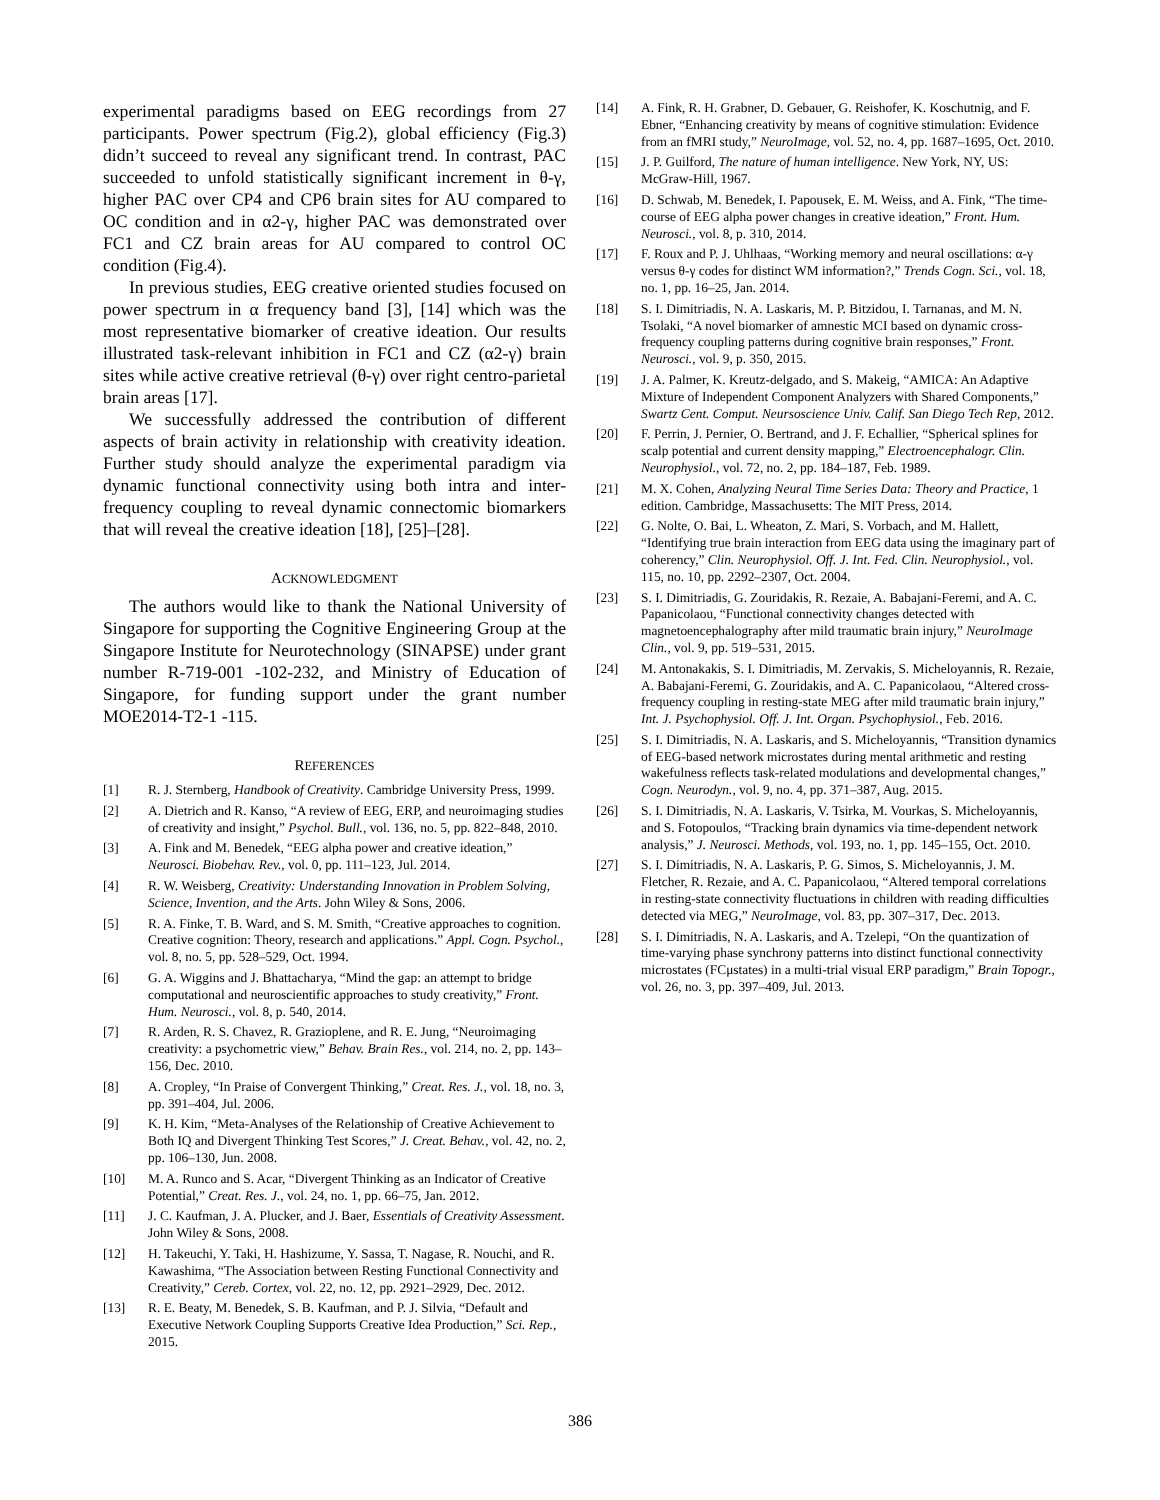experimental paradigms based on EEG recordings from 27 participants. Power spectrum (Fig.2), global efficiency (Fig.3) didn’t succeed to reveal any significant trend. In contrast, PAC succeeded to unfold statistically significant increment in θ-γ, higher PAC over CP4 and CP6 brain sites for AU compared to OC condition and in α2-γ, higher PAC was demonstrated over FC1 and CZ brain areas for AU compared to control OC condition (Fig.4).
In previous studies, EEG creative oriented studies focused on power spectrum in α frequency band [3], [14] which was the most representative biomarker of creative ideation. Our results illustrated task-relevant inhibition in FC1 and CZ (α2-γ) brain sites while active creative retrieval (θ-γ) over right centro-parietal brain areas [17].
We successfully addressed the contribution of different aspects of brain activity in relationship with creativity ideation. Further study should analyze the experimental paradigm via dynamic functional connectivity using both intra and inter-frequency coupling to reveal dynamic connectomic biomarkers that will reveal the creative ideation [18], [25]–[28].
ACKNOWLEDGMENT
The authors would like to thank the National University of Singapore for supporting the Cognitive Engineering Group at the Singapore Institute for Neurotechnology (SINAPSE) under grant number R-719-001 -102-232, and Ministry of Education of Singapore, for funding support under the grant number MOE2014-T2-1 -115.
REFERENCES
[1] R. J. Sternberg, Handbook of Creativity. Cambridge University Press, 1999.
[2] A. Dietrich and R. Kanso, “A review of EEG, ERP, and neuroimaging studies of creativity and insight,” Psychol. Bull., vol. 136, no. 5, pp. 822–848, 2010.
[3] A. Fink and M. Benedek, “EEG alpha power and creative ideation,” Neurosci. Biobehav. Rev., vol. 0, pp. 111–123, Jul. 2014.
[4] R. W. Weisberg, Creativity: Understanding Innovation in Problem Solving, Science, Invention, and the Arts. John Wiley & Sons, 2006.
[5] R. A. Finke, T. B. Ward, and S. M. Smith, “Creative approaches to cognition. Creative cognition: Theory, research and applications.” Appl. Cogn. Psychol., vol. 8, no. 5, pp. 528–529, Oct. 1994.
[6] G. A. Wiggins and J. Bhattacharya, “Mind the gap: an attempt to bridge computational and neuroscientific approaches to study creativity,” Front. Hum. Neurosci., vol. 8, p. 540, 2014.
[7] R. Arden, R. S. Chavez, R. Grazioplene, and R. E. Jung, “Neuroimaging creativity: a psychometric view,” Behav. Brain Res., vol. 214, no. 2, pp. 143–156, Dec. 2010.
[8] A. Cropley, “In Praise of Convergent Thinking,” Creat. Res. J., vol. 18, no. 3, pp. 391–404, Jul. 2006.
[9] K. H. Kim, “Meta-Analyses of the Relationship of Creative Achievement to Both IQ and Divergent Thinking Test Scores,” J. Creat. Behav., vol. 42, no. 2, pp. 106–130, Jun. 2008.
[10] M. A. Runco and S. Acar, “Divergent Thinking as an Indicator of Creative Potential,” Creat. Res. J., vol. 24, no. 1, pp. 66–75, Jan. 2012.
[11] J. C. Kaufman, J. A. Plucker, and J. Baer, Essentials of Creativity Assessment. John Wiley & Sons, 2008.
[12] H. Takeuchi, Y. Taki, H. Hashizume, Y. Sassa, T. Nagase, R. Nouchi, and R. Kawashima, “The Association between Resting Functional Connectivity and Creativity,” Cereb. Cortex, vol. 22, no. 12, pp. 2921–2929, Dec. 2012.
[13] R. E. Beaty, M. Benedek, S. B. Kaufman, and P. J. Silvia, “Default and Executive Network Coupling Supports Creative Idea Production,” Sci. Rep., 2015.
[14] A. Fink, R. H. Grabner, D. Gebauer, G. Reishofer, K. Koschutnig, and F. Ebner, “Enhancing creativity by means of cognitive stimulation: Evidence from an fMRI study,” NeuroImage, vol. 52, no. 4, pp. 1687–1695, Oct. 2010.
[15] J. P. Guilford, The nature of human intelligence. New York, NY, US: McGraw-Hill, 1967.
[16] D. Schwab, M. Benedek, I. Papousek, E. M. Weiss, and A. Fink, “The time-course of EEG alpha power changes in creative ideation,” Front. Hum. Neurosci., vol. 8, p. 310, 2014.
[17] F. Roux and P. J. Uhlhaas, “Working memory and neural oscillations: α-γ versus θ-γ codes for distinct WM information?,” Trends Cogn. Sci., vol. 18, no. 1, pp. 16–25, Jan. 2014.
[18] S. I. Dimitriadis, N. A. Laskaris, M. P. Bitzidou, I. Tarnanas, and M. N. Tsolaki, “A novel biomarker of amnestic MCI based on dynamic cross-frequency coupling patterns during cognitive brain responses,” Front. Neurosci., vol. 9, p. 350, 2015.
[19] J. A. Palmer, K. Kreutz-delgado, and S. Makeig, “AMICA: An Adaptive Mixture of Independent Component Analyzers with Shared Components,” Swartz Cent. Comput. Neursoscience Univ. Calif. San Diego Tech Rep, 2012.
[20] F. Perrin, J. Pernier, O. Bertrand, and J. F. Echallier, “Spherical splines for scalp potential and current density mapping,” Electroencephalogr. Clin. Neurophysiol., vol. 72, no. 2, pp. 184–187, Feb. 1989.
[21] M. X. Cohen, Analyzing Neural Time Series Data: Theory and Practice, 1 edition. Cambridge, Massachusetts: The MIT Press, 2014.
[22] G. Nolte, O. Bai, L. Wheaton, Z. Mari, S. Vorbach, and M. Hallett, “Identifying true brain interaction from EEG data using the imaginary part of coherency,” Clin. Neurophysiol. Off. J. Int. Fed. Clin. Neurophysiol., vol. 115, no. 10, pp. 2292–2307, Oct. 2004.
[23] S. I. Dimitriadis, G. Zouridakis, R. Rezaie, A. Babajani-Feremi, and A. C. Papanicolaou, “Functional connectivity changes detected with magnetoencephalography after mild traumatic brain injury,” NeuroImage Clin., vol. 9, pp. 519–531, 2015.
[24] M. Antonakakis, S. I. Dimitriadis, M. Zervakis, S. Micheloyannis, R. Rezaie, A. Babajani-Feremi, G. Zouridakis, and A. C. Papanicolaou, “Altered cross-frequency coupling in resting-state MEG after mild traumatic brain injury,” Int. J. Psychophysiol. Off. J. Int. Organ. Psychophysiol., Feb. 2016.
[25] S. I. Dimitriadis, N. A. Laskaris, and S. Micheloyannis, “Transition dynamics of EEG-based network microstates during mental arithmetic and resting wakefulness reflects task-related modulations and developmental changes,” Cogn. Neurodyn., vol. 9, no. 4, pp. 371–387, Aug. 2015.
[26] S. I. Dimitriadis, N. A. Laskaris, V. Tsirka, M. Vourkas, S. Micheloyannis, and S. Fotopoulos, “Tracking brain dynamics via time-dependent network analysis,” J. Neurosci. Methods, vol. 193, no. 1, pp. 145–155, Oct. 2010.
[27] S. I. Dimitriadis, N. A. Laskaris, P. G. Simos, S. Micheloyannis, J. M. Fletcher, R. Rezaie, and A. C. Papanicolaou, “Altered temporal correlations in resting-state connectivity fluctuations in children with reading difficulties detected via MEG,” NeuroImage, vol. 83, pp. 307–317, Dec. 2013.
[28] S. I. Dimitriadis, N. A. Laskaris, and A. Tzelepi, “On the quantization of time-varying phase synchrony patterns into distinct functional connectivity microstates (FCμstates) in a multi-trial visual ERP paradigm,” Brain Topogr., vol. 26, no. 3, pp. 397–409, Jul. 2013.
386